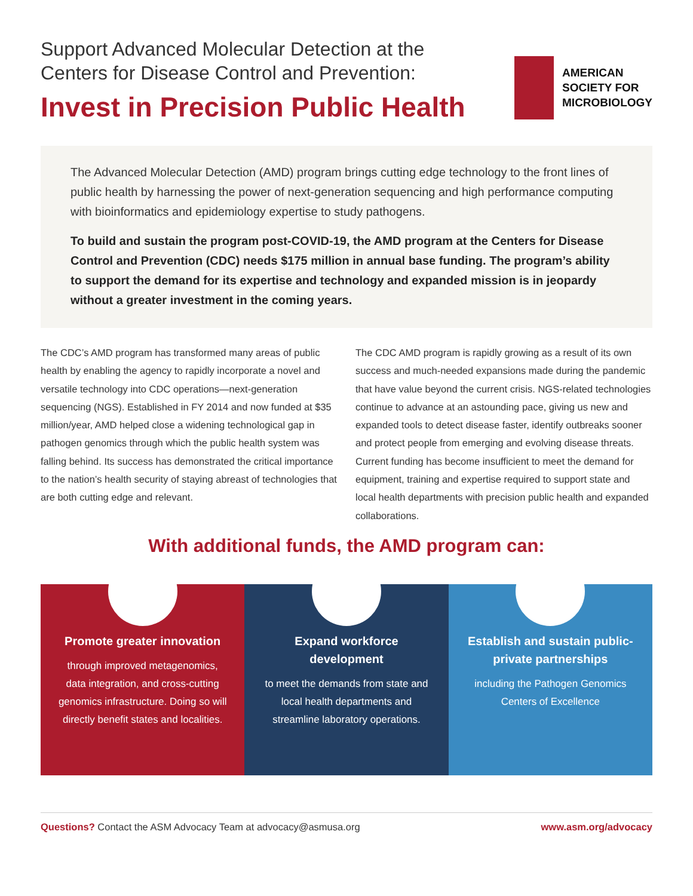Support Advanced Molecular Detection at the
Centers for Disease Control and Prevention:
Invest in Precision Public Health
AMERICAN
SOCIETY FOR
MICROBIOLOGY
The Advanced Molecular Detection (AMD) program brings cutting edge technology to the front lines of public health by harnessing the power of next-generation sequencing and high performance computing with bioinformatics and epidemiology expertise to study pathogens.
To build and sustain the program post-COVID-19, the AMD program at the Centers for Disease Control and Prevention (CDC) needs $175 million in annual base funding. The program’s ability to support the demand for its expertise and technology and expanded mission is in jeopardy without a greater investment in the coming years.
The CDC’s AMD program has transformed many areas of public health by enabling the agency to rapidly incorporate a novel and versatile technology into CDC operations—next-generation sequencing (NGS). Established in FY 2014 and now funded at $35 million/year, AMD helped close a widening technological gap in pathogen genomics through which the public health system was falling behind. Its success has demonstrated the critical importance to the nation’s health security of staying abreast of technologies that are both cutting edge and relevant.
The CDC AMD program is rapidly growing as a result of its own success and much-needed expansions made during the pandemic that have value beyond the current crisis. NGS-related technologies continue to advance at an astounding pace, giving us new and expanded tools to detect disease faster, identify outbreaks sooner and protect people from emerging and evolving disease threats. Current funding has become insufficient to meet the demand for equipment, training and expertise required to support state and local health departments with precision public health and expanded collaborations.
With additional funds, the AMD program can:
Promote greater innovation
through improved metagenomics, data integration, and cross-cutting genomics infrastructure. Doing so will directly benefit states and localities.
Expand workforce development
to meet the demands from state and local health departments and streamline laboratory operations.
Establish and sustain public-private partnerships
including the Pathogen Genomics Centers of Excellence
Questions? Contact the ASM Advocacy Team at advocacy@asmusa.org www.asm.org/advocacy